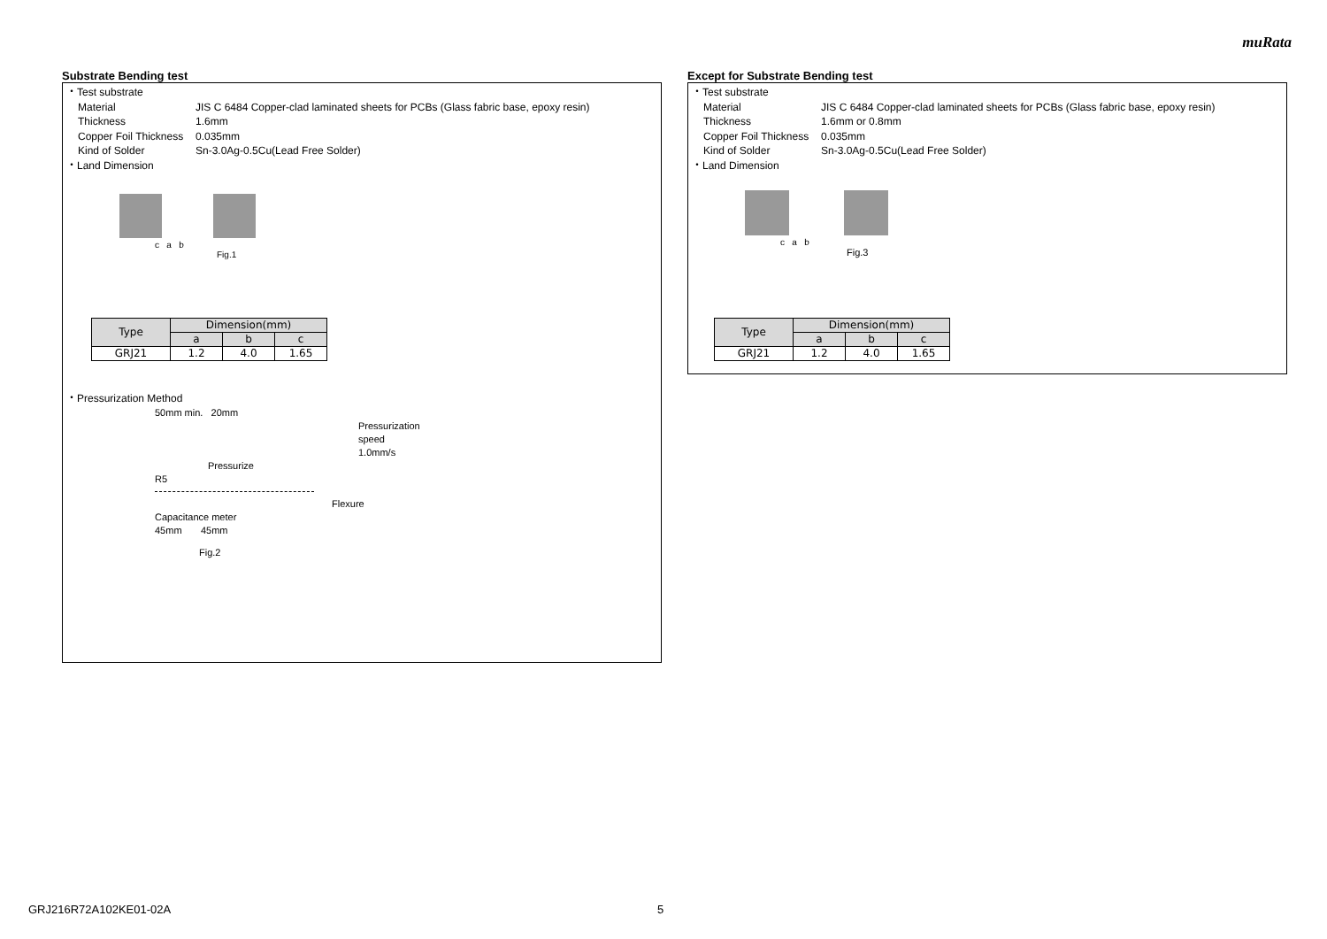muRata
Substrate Bending test
・Test substrate
Material JIS C 6484 Copper-clad laminated sheets for PCBs (Glass fabric base, epoxy resin)
Thickness 1.6mm
Copper Foil Thickness 0.035mm
Kind of Solder Sn-3.0Ag-0.5Cu(Lead Free Solder)
・Land Dimension
c a b
Fig.1
| Type | Dimension(mm) | | |
| --- | --- | --- | --- |
| | a | b | c |
| GRJ21 | 1.2 | 4.0 | 1.65 |
・Pressurization Method
50mm min. 20mm
Pressurization
speed
1.0mm/s
Pressurize
R5
Flexure
Capacitance meter
45mm 45mm
Fig.2
Except for Substrate Bending test
・Test substrate
Material JIS C 6484 Copper-clad laminated sheets for PCBs (Glass fabric base, epoxy resin)
Thickness 1.6mm or 0.8mm
Copper Foil Thickness 0.035mm
Kind of Solder Sn-3.0Ag-0.5Cu(Lead Free Solder)
・Land Dimension
c a b
Fig.3
| Type | Dimension(mm) | | |
| --- | --- | --- | --- |
| | a | b | c |
| GRJ21 | 1.2 | 4.0 | 1.65 |
GRJ216R72A102KE01-02A 5